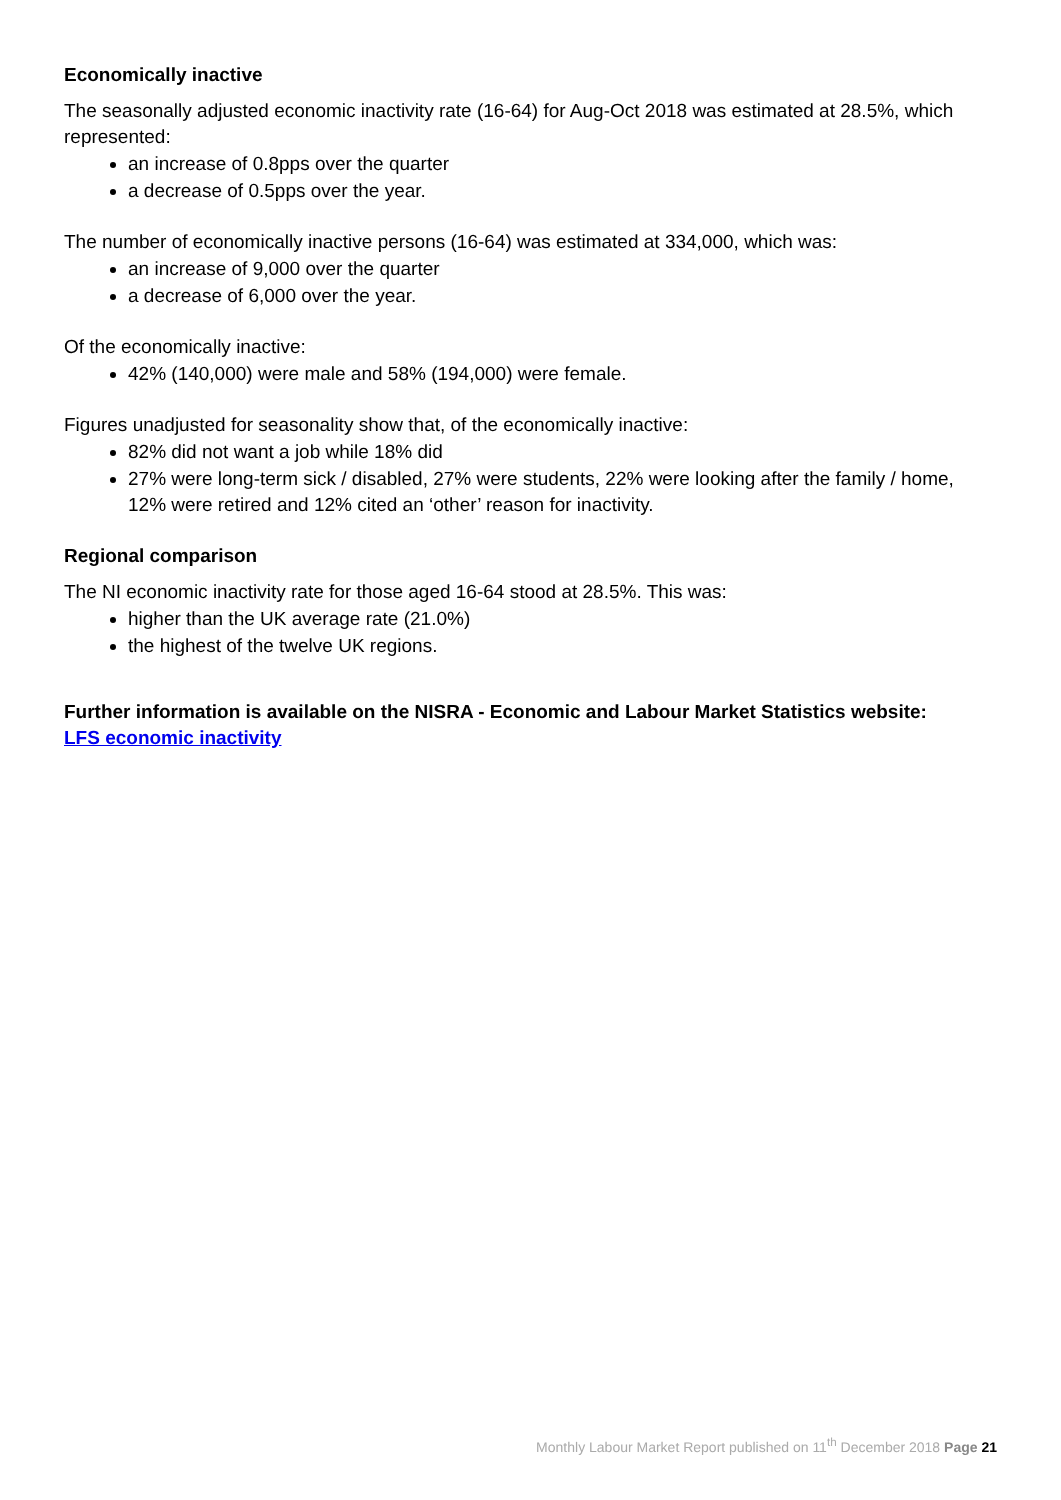Economically inactive
The seasonally adjusted economic inactivity rate (16-64) for Aug-Oct 2018 was estimated at 28.5%, which represented:
an increase of 0.8pps over the quarter
a decrease of 0.5pps over the year.
The number of economically inactive persons (16-64) was estimated at 334,000, which was:
an increase of 9,000 over the quarter
a decrease of 6,000 over the year.
Of the economically inactive:
42% (140,000) were male and 58% (194,000) were female.
Figures unadjusted for seasonality show that, of the economically inactive:
82% did not want a job while 18% did
27% were long-term sick / disabled, 27% were students, 22% were looking after the family / home, 12% were retired and 12% cited an ‘other’ reason for inactivity.
Regional comparison
The NI economic inactivity rate for those aged 16-64 stood at 28.5%. This was:
higher than the UK average rate (21.0%)
the highest of the twelve UK regions.
Further information is available on the NISRA - Economic and Labour Market Statistics website:
LFS economic inactivity
Monthly Labour Market Report published on 11<sup>th</sup> December 2018 Page 21